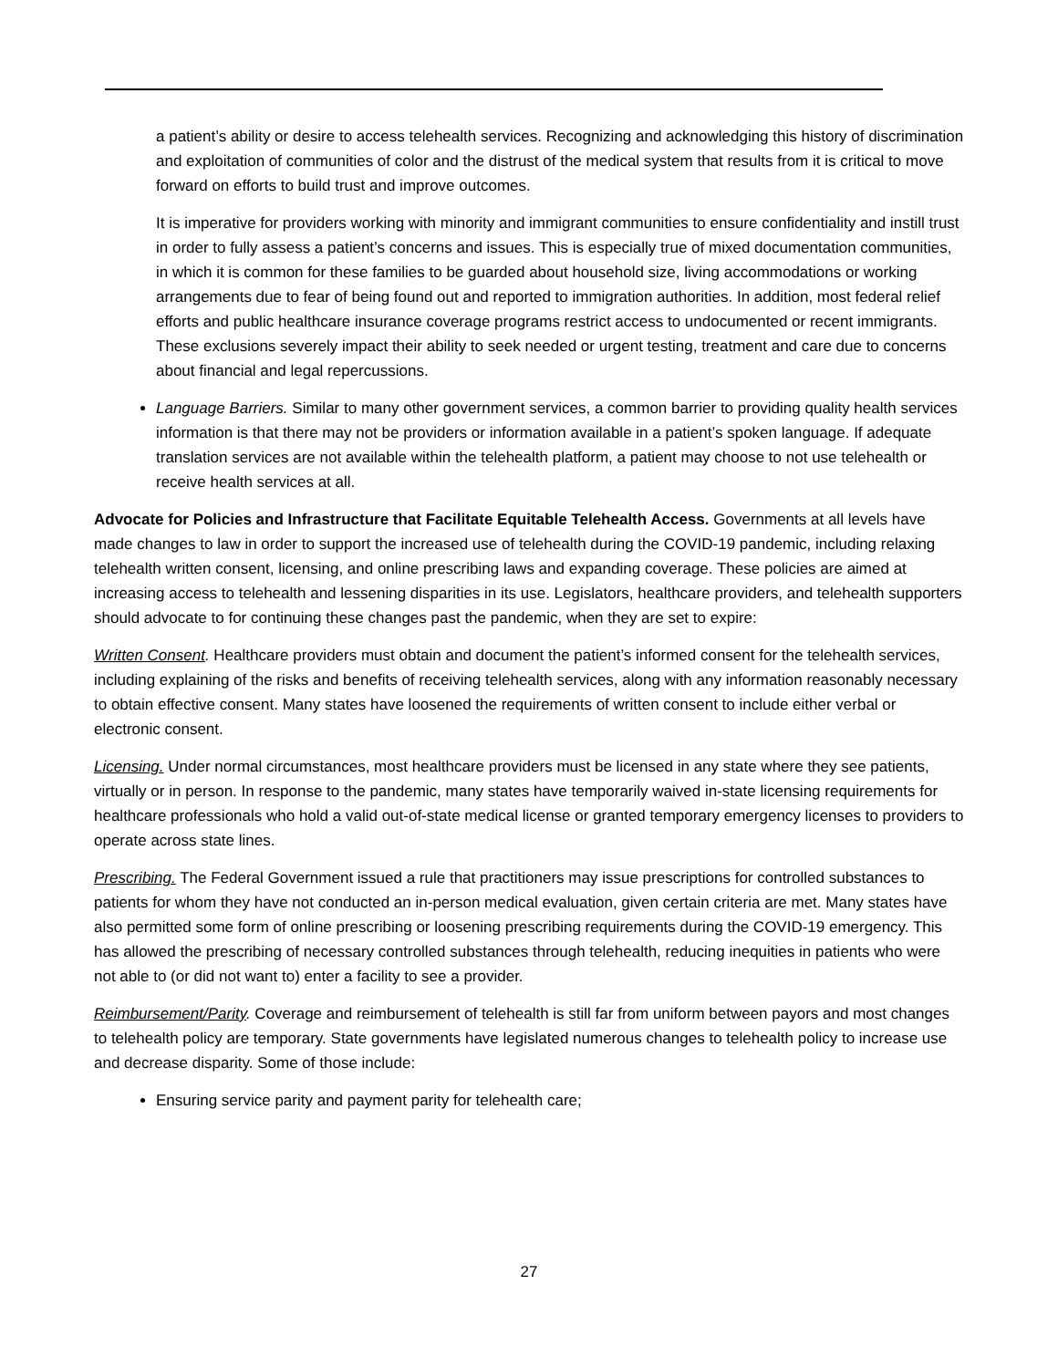a patient’s ability or desire to access telehealth services. Recognizing and acknowledging this history of discrimination and exploitation of communities of color and the distrust of the medical system that results from it is critical to move forward on efforts to build trust and improve outcomes.
It is imperative for providers working with minority and immigrant communities to ensure confidentiality and instill trust in order to fully assess a patient’s concerns and issues. This is especially true of mixed documentation communities, in which it is common for these families to be guarded about household size, living accommodations or working arrangements due to fear of being found out and reported to immigration authorities. In addition, most federal relief efforts and public healthcare insurance coverage programs restrict access to undocumented or recent immigrants. These exclusions severely impact their ability to seek needed or urgent testing, treatment and care due to concerns about financial and legal repercussions.
Language Barriers. Similar to many other government services, a common barrier to providing quality health services information is that there may not be providers or information available in a patient’s spoken language. If adequate translation services are not available within the telehealth platform, a patient may choose to not use telehealth or receive health services at all.
Advocate for Policies and Infrastructure that Facilitate Equitable Telehealth Access. Governments at all levels have made changes to law in order to support the increased use of telehealth during the COVID-19 pandemic, including relaxing telehealth written consent, licensing, and online prescribing laws and expanding coverage. These policies are aimed at increasing access to telehealth and lessening disparities in its use. Legislators, healthcare providers, and telehealth supporters should advocate to for continuing these changes past the pandemic, when they are set to expire:
Written Consent. Healthcare providers must obtain and document the patient’s informed consent for the telehealth services, including explaining of the risks and benefits of receiving telehealth services, along with any information reasonably necessary to obtain effective consent. Many states have loosened the requirements of written consent to include either verbal or electronic consent.
Licensing. Under normal circumstances, most healthcare providers must be licensed in any state where they see patients, virtually or in person. In response to the pandemic, many states have temporarily waived in-state licensing requirements for healthcare professionals who hold a valid out-of-state medical license or granted temporary emergency licenses to providers to operate across state lines.
Prescribing. The Federal Government issued a rule that practitioners may issue prescriptions for controlled substances to patients for whom they have not conducted an in-person medical evaluation, given certain criteria are met. Many states have also permitted some form of online prescribing or loosening prescribing requirements during the COVID-19 emergency. This has allowed the prescribing of necessary controlled substances through telehealth, reducing inequities in patients who were not able to (or did not want to) enter a facility to see a provider.
Reimbursement/Parity. Coverage and reimbursement of telehealth is still far from uniform between payors and most changes to telehealth policy are temporary. State governments have legislated numerous changes to telehealth policy to increase use and decrease disparity. Some of those include:
Ensuring service parity and payment parity for telehealth care;
27